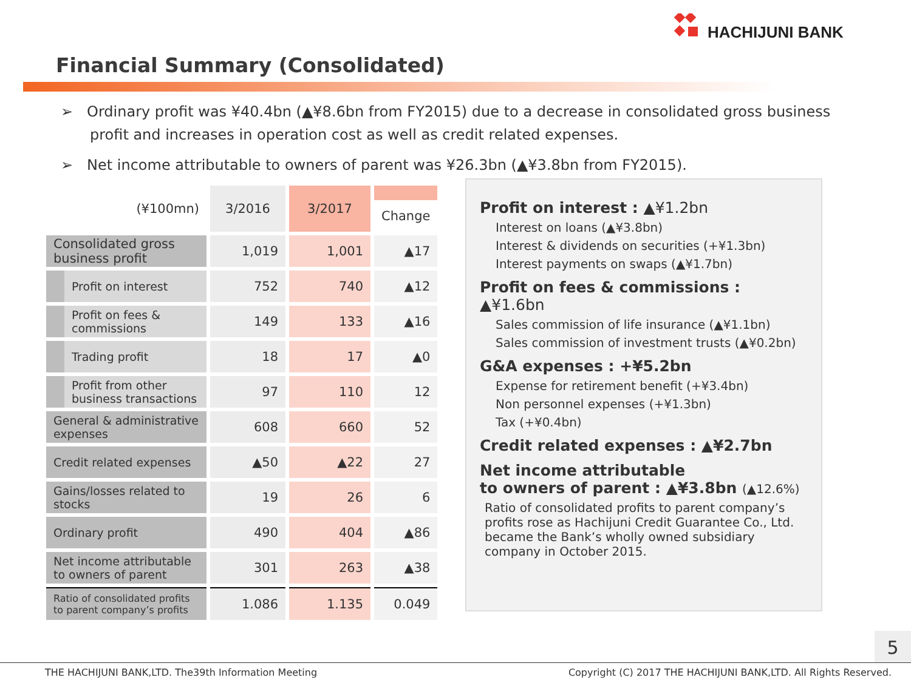HACHIJUNI BANK
Financial Summary (Consolidated)
➢ Ordinary profit was ¥40.4bn (▲¥8.6bn from FY2015) due to a decrease in consolidated gross business profit and increases in operation cost as well as credit related expenses.
➢ Net income attributable to owners of parent was ¥26.3bn (▲¥3.8bn from FY2015).
| (¥100mn) | 3/2016 | 3/2017 | Change |
| --- | --- | --- | --- |
| Consolidated gross business profit | 1,019 | 1,001 | ▲17 |
| Profit on interest | 752 | 740 | ▲12 |
| Profit on fees & commissions | 149 | 133 | ▲16 |
| Trading profit | 18 | 17 | ▲0 |
| Profit from other business transactions | 97 | 110 | 12 |
| General & administrative expenses | 608 | 660 | 52 |
| Credit related expenses | ▲50 | ▲22 | 27 |
| Gains/losses related to stocks | 19 | 26 | 6 |
| Ordinary profit | 490 | 404 | ▲86 |
| Net income attributable to owners of parent | 301 | 263 | ▲38 |
| Ratio of consolidated profits to parent company’s profits | 1.086 | 1.135 | 0.049 |
Profit on interest : ▲¥1.2bn
Interest on loans (▲¥3.8bn)
Interest & dividends on securities (+¥1.3bn)
Interest payments on swaps (▲¥1.7bn)
Profit on fees & commissions : ▲¥1.6bn
Sales commission of life insurance (▲¥1.1bn)
Sales commission of investment trusts (▲¥0.2bn)
G&A expenses : +¥5.2bn
Expense for retirement benefit (+¥3.4bn)
Non personnel expenses (+¥1.3bn)
Tax (+¥0.4bn)
Credit related expenses : ▲¥2.7bn
Net income attributable
to owners of parent : ▲¥3.8bn (▲12.6%)
Ratio of consolidated profits to parent company’s profits rose as Hachijuni Credit Guarantee Co., Ltd. became the Bank’s wholly owned subsidiary company in October 2015.
5
THE HACHIJUNI BANK,LTD. The39th Information Meeting Copyright (C) 2017 THE HACHIJUNI BANK,LTD. All Rights Reserved.